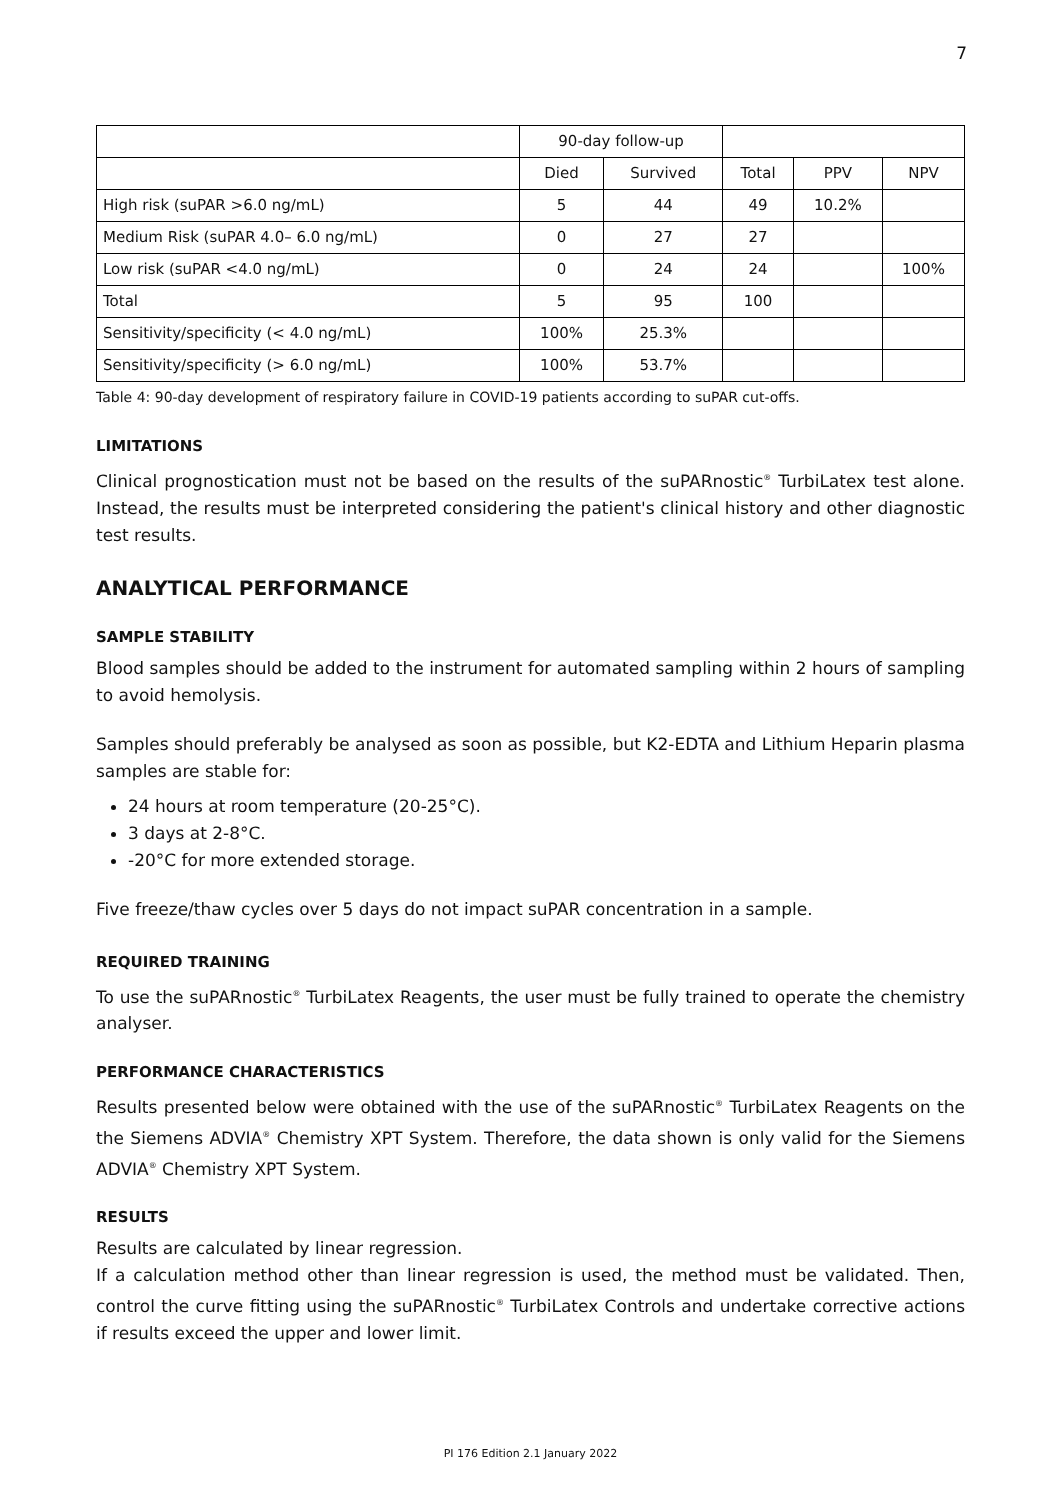7
| | 90-day follow-up | | | | |
| --- | --- | --- | --- | --- | --- |
| | Died | Survived | Total | PPV | NPV |
| High risk (suPAR >6.0 ng/mL) | 5 | 44 | 49 | 10.2% | |
| Medium Risk (suPAR 4.0– 6.0 ng/mL) | 0 | 27 | 27 | | |
| Low risk (suPAR <4.0 ng/mL) | 0 | 24 | 24 | | 100% |
| Total | 5 | 95 | 100 | | |
| Sensitivity/specificity (< 4.0 ng/mL) | 100% | 25.3% | | | |
| Sensitivity/specificity (> 6.0 ng/mL) | 100% | 53.7% | | | |
Table 4: 90-day development of respiratory failure in COVID-19 patients according to suPAR cut-offs.
LIMITATIONS
Clinical prognostication must not be based on the results of the suPARnostic<sup>®</sup> TurbiLatex test alone. Instead, the results must be interpreted considering the patient's clinical history and other diagnostic test results.
ANALYTICAL PERFORMANCE
SAMPLE STABILITY
Blood samples should be added to the instrument for automated sampling within 2 hours of sampling to avoid hemolysis.
Samples should preferably be analysed as soon as possible, but K2-EDTA and Lithium Heparin plasma samples are stable for:
24 hours at room temperature (20-25°C).
3 days at 2-8°C.
-20°C for more extended storage.
Five freeze/thaw cycles over 5 days do not impact suPAR concentration in a sample.
REQUIRED TRAINING
To use the suPARnostic<sup>®</sup> TurbiLatex Reagents, the user must be fully trained to operate the chemistry analyser.
PERFORMANCE CHARACTERISTICS
Results presented below were obtained with the use of the suPARnostic<sup>®</sup> TurbiLatex Reagents on the the Siemens ADVIA<sup>®</sup> Chemistry XPT System. Therefore, the data shown is only valid for the Siemens ADVIA<sup>®</sup> Chemistry XPT System.
RESULTS
Results are calculated by linear regression.
If a calculation method other than linear regression is used, the method must be validated. Then, control the curve fitting using the suPARnostic<sup>®</sup> TurbiLatex Controls and undertake corrective actions if results exceed the upper and lower limit.
PI 176 Edition 2.1 January 2022